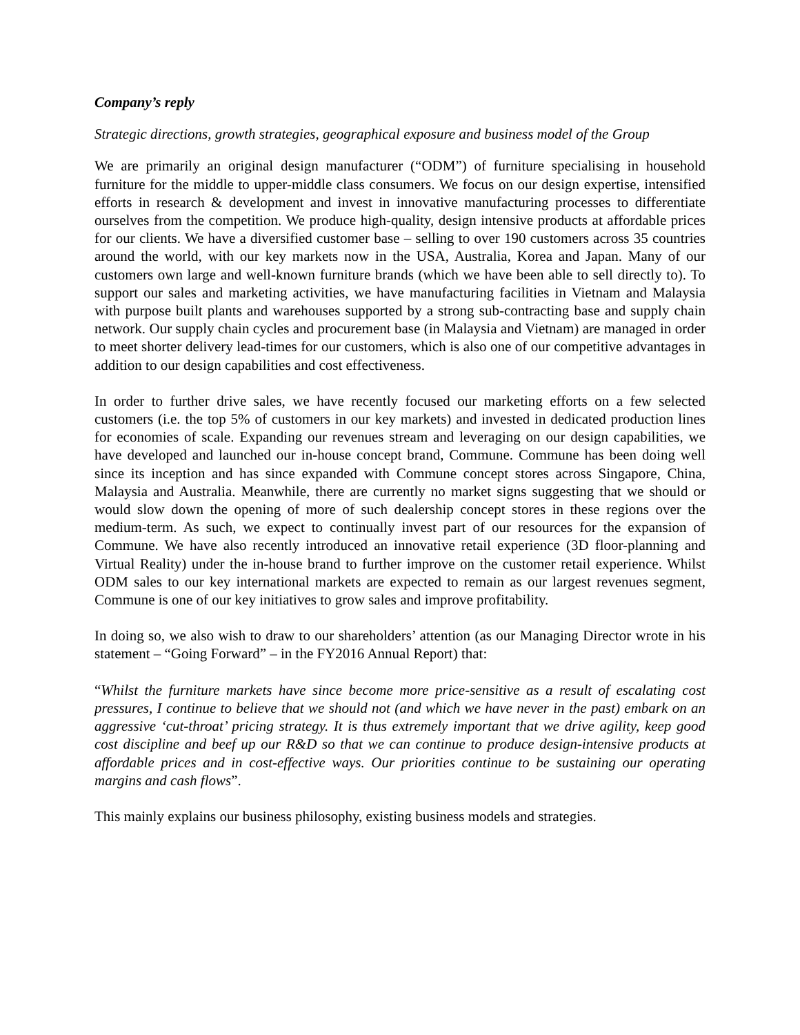Company’s reply
Strategic directions, growth strategies, geographical exposure and business model of the Group
We are primarily an original design manufacturer (“ODM”) of furniture specialising in household furniture for the middle to upper-middle class consumers. We focus on our design expertise, intensified efforts in research & development and invest in innovative manufacturing processes to differentiate ourselves from the competition. We produce high-quality, design intensive products at affordable prices for our clients. We have a diversified customer base – selling to over 190 customers across 35 countries around the world, with our key markets now in the USA, Australia, Korea and Japan. Many of our customers own large and well-known furniture brands (which we have been able to sell directly to). To support our sales and marketing activities, we have manufacturing facilities in Vietnam and Malaysia with purpose built plants and warehouses supported by a strong sub-contracting base and supply chain network. Our supply chain cycles and procurement base (in Malaysia and Vietnam) are managed in order to meet shorter delivery lead-times for our customers, which is also one of our competitive advantages in addition to our design capabilities and cost effectiveness.
In order to further drive sales, we have recently focused our marketing efforts on a few selected customers (i.e. the top 5% of customers in our key markets) and invested in dedicated production lines for economies of scale. Expanding our revenues stream and leveraging on our design capabilities, we have developed and launched our in-house concept brand, Commune. Commune has been doing well since its inception and has since expanded with Commune concept stores across Singapore, China, Malaysia and Australia. Meanwhile, there are currently no market signs suggesting that we should or would slow down the opening of more of such dealership concept stores in these regions over the medium-term. As such, we expect to continually invest part of our resources for the expansion of Commune. We have also recently introduced an innovative retail experience (3D floor-planning and Virtual Reality) under the in-house brand to further improve on the customer retail experience. Whilst ODM sales to our key international markets are expected to remain as our largest revenues segment, Commune is one of our key initiatives to grow sales and improve profitability.
In doing so, we also wish to draw to our shareholders’ attention (as our Managing Director wrote in his statement – “Going Forward” – in the FY2016 Annual Report) that:
“Whilst the furniture markets have since become more price-sensitive as a result of escalating cost pressures, I continue to believe that we should not (and which we have never in the past) embark on an aggressive ‘cut-throat’ pricing strategy. It is thus extremely important that we drive agility, keep good cost discipline and beef up our R&D so that we can continue to produce design-intensive products at affordable prices and in cost-effective ways. Our priorities continue to be sustaining our operating margins and cash flows”.
This mainly explains our business philosophy, existing business models and strategies.